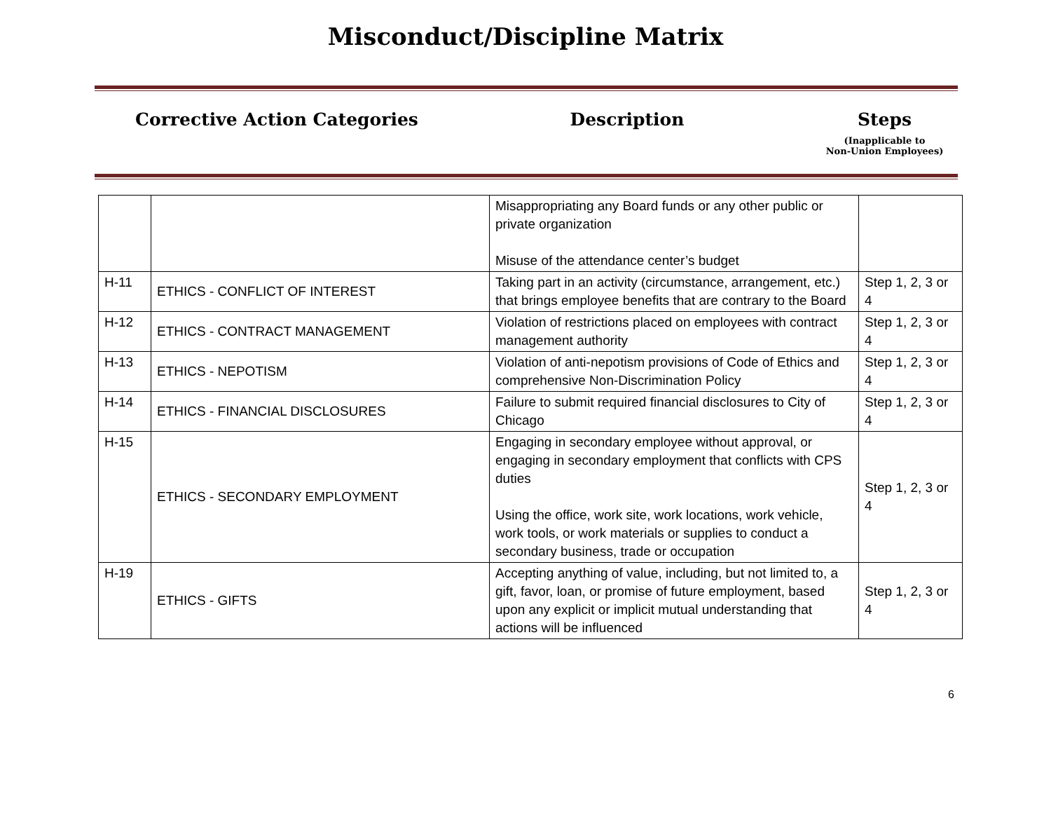Misconduct/Discipline Matrix
Corrective Action Categories Description Steps
(Inapplicable to
Non-Union Employees)
| | | Misappropriating any Board funds or any other public or private organization Misuse of the attendance center’s budget | |
| H-11 | ETHICS - CONFLICT OF INTEREST | Taking part in an activity (circumstance, arrangement, etc.) that brings employee benefits that are contrary to the Board | Step 1, 2, 3 or 4 |
| H-12 | ETHICS - CONTRACT MANAGEMENT | Violation of restrictions placed on employees with contract management authority | Step 1, 2, 3 or 4 |
| H-13 | ETHICS - NEPOTISM | Violation of anti-nepotism provisions of Code of Ethics and comprehensive Non-Discrimination Policy | Step 1, 2, 3 or 4 |
| H-14 | ETHICS - FINANCIAL DISCLOSURES | Failure to submit required financial disclosures to City of Chicago | Step 1, 2, 3 or 4 |
| H-15 | ETHICS - SECONDARY EMPLOYMENT | Engaging in secondary employee without approval, or engaging in secondary employment that conflicts with CPS duties Using the office, work site, work locations, work vehicle, work tools, or work materials or supplies to conduct a secondary business, trade or occupation | Step 1, 2, 3 or 4 |
| H-19 | ETHICS - GIFTS | Accepting anything of value, including, but not limited to, a gift, favor, loan, or promise of future employment, based upon any explicit or implicit mutual understanding that actions will be influenced | Step 1, 2, 3 or 4 |
6